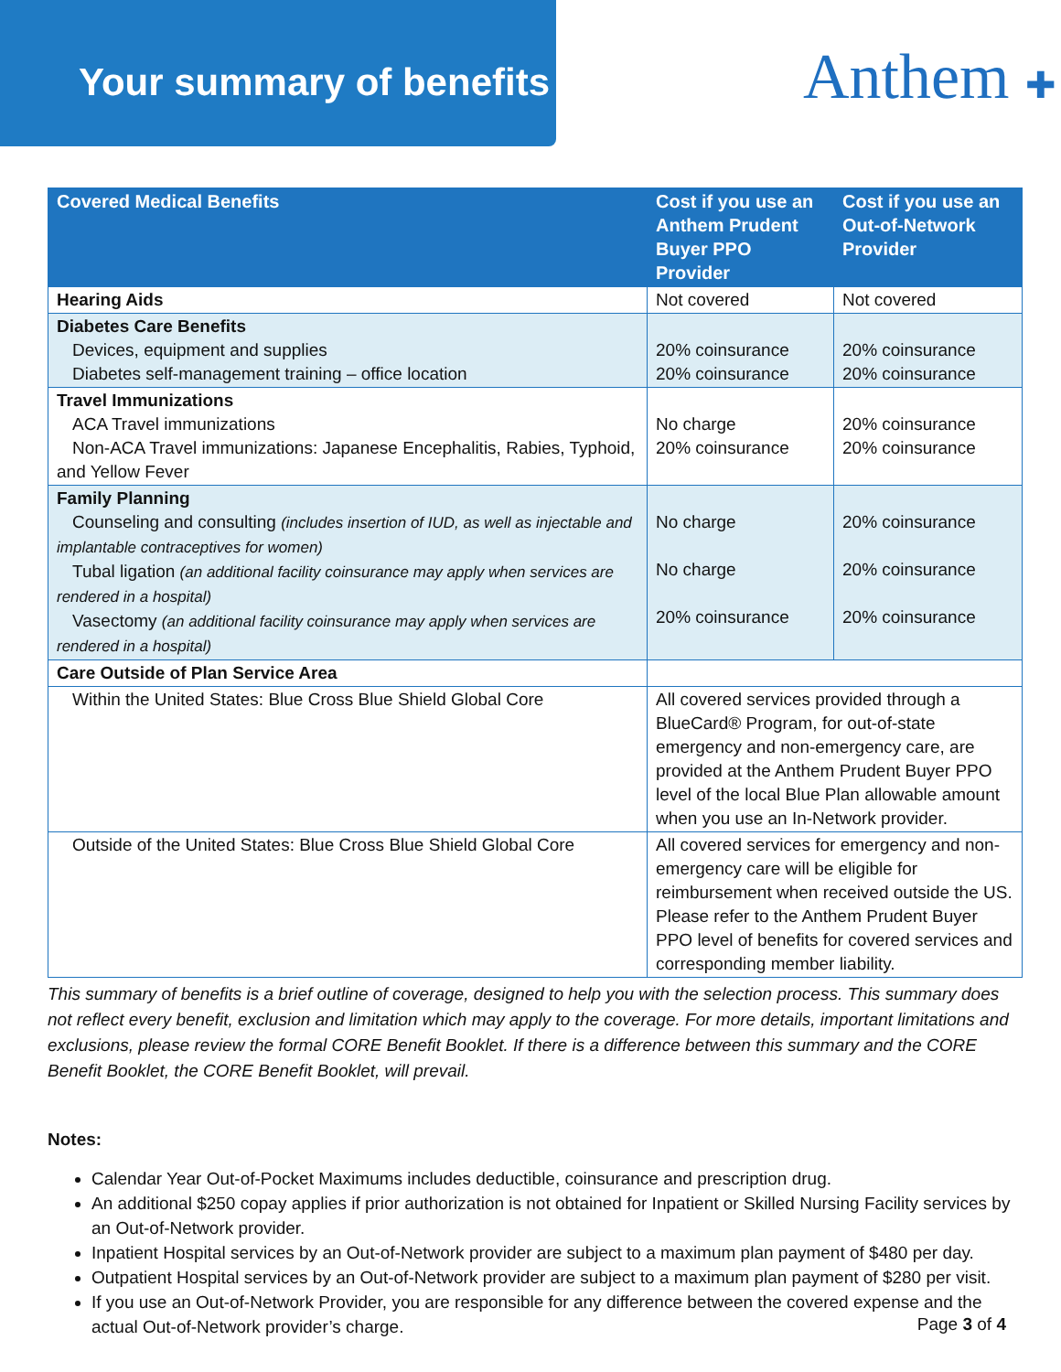Your summary of benefits Anthem ✚
| Covered Medical Benefits | Cost if you use an Anthem Prudent Buyer PPO Provider | Cost if you use an Out-of-Network Provider |
| --- | --- | --- |
| Hearing Aids | Not covered | Not covered |
| Diabetes Care Benefits Devices, equipment and supplies Diabetes self-management training – office location | 20% coinsurance 20% coinsurance | 20% coinsurance 20% coinsurance |
| Travel Immunizations ACA Travel immunizations Non-ACA Travel immunizations: Japanese Encephalitis, Rabies, Typhoid, and Yellow Fever | No charge 20% coinsurance | 20% coinsurance 20% coinsurance |
| Family Planning Counseling and consulting (includes insertion of IUD, as well as injectable and implantable contraceptives for women) Tubal ligation (an additional facility coinsurance may apply when services are rendered in a hospital) Vasectomy (an additional facility coinsurance may apply when services are rendered in a hospital) | No charge No charge 20% coinsurance | 20% coinsurance 20% coinsurance 20% coinsurance |
| Care Outside of Plan Service Area | | |
| Within the United States: Blue Cross Blue Shield Global Core | All covered services provided through a BlueCard® Program, for out-of-state emergency and non-emergency care, are provided at the Anthem Prudent Buyer PPO level of the local Blue Plan allowable amount when you use an In-Network provider. | |
| Outside of the United States: Blue Cross Blue Shield Global Core | All covered services for emergency and non- emergency care will be eligible for reimbursement when received outside the US. Please refer to the Anthem Prudent Buyer PPO level of benefits for covered services and corresponding member liability. | |
This summary of benefits is a brief outline of coverage, designed to help you with the selection process. This summary does not reflect every benefit, exclusion and limitation which may apply to the coverage. For more details, important limitations and exclusions, please review the formal CORE Benefit Booklet. If there is a difference between this summary and the CORE Benefit Booklet, the CORE Benefit Booklet, will prevail.
Notes:
Calendar Year Out-of-Pocket Maximums includes deductible, coinsurance and prescription drug.
An additional $250 copay applies if prior authorization is not obtained for Inpatient or Skilled Nursing Facility services by an Out-of-Network provider.
Inpatient Hospital services by an Out-of-Network provider are subject to a maximum plan payment of $480 per day.
Outpatient Hospital services by an Out-of-Network provider are subject to a maximum plan payment of $280 per visit.
If you use an Out-of-Network Provider, you are responsible for any difference between the covered expense and the actual Out-of-Network provider’s charge.
Page 3 of 4